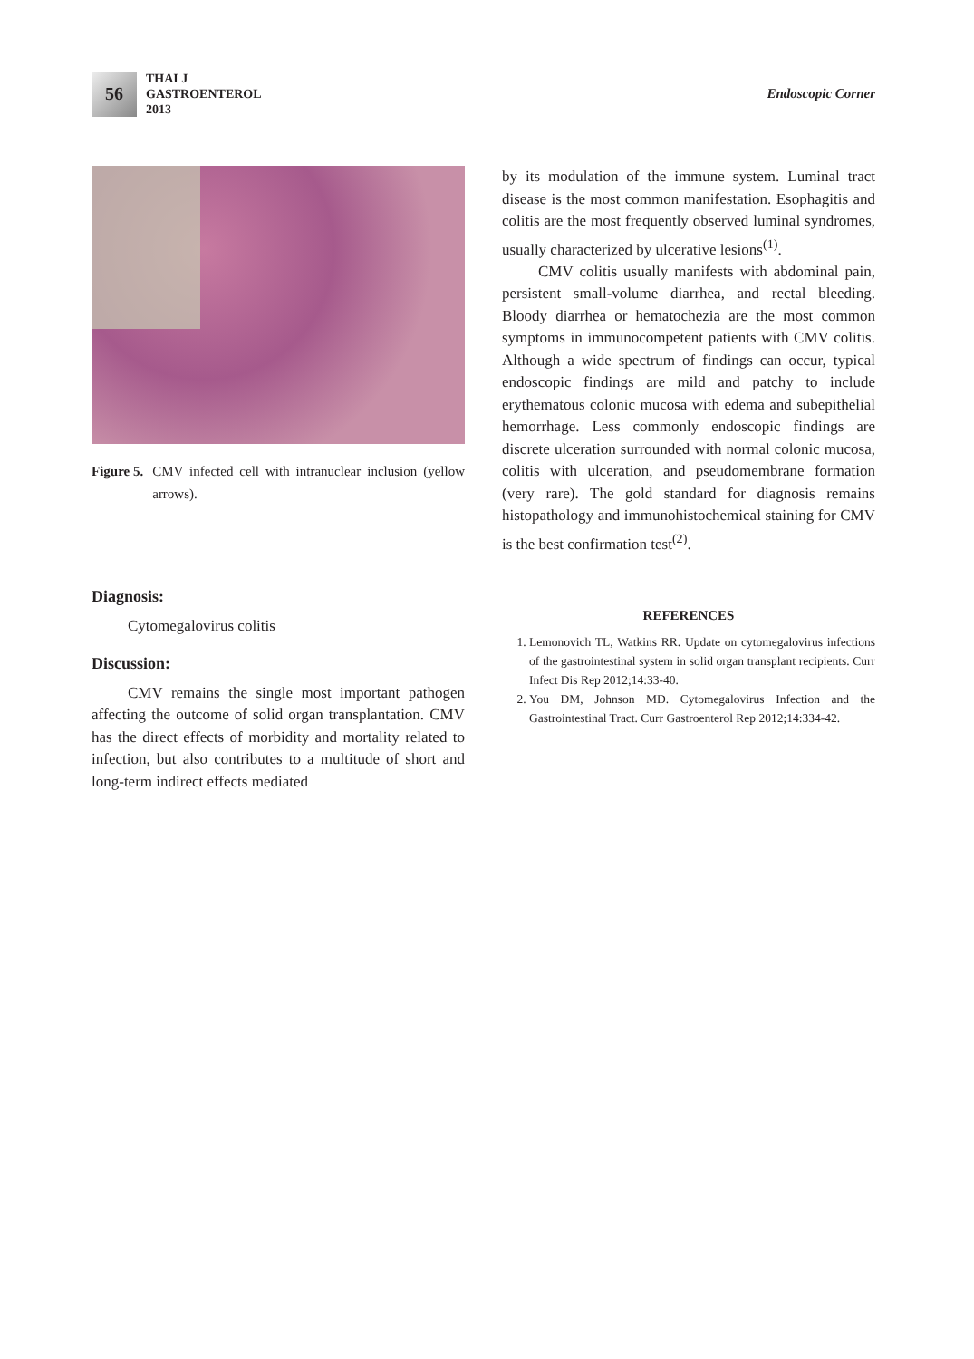56
THAI J
GASTROENTEROL
2013
Endoscopic Corner
Figure 5. CMV infected cell with intranuclear inclusion (yellow arrows).
Diagnosis:
Cytomegalovirus colitis
Discussion:
CMV remains the single most important pathogen affecting the outcome of solid organ transplantation. CMV has the direct effects of morbidity and mortality related to infection, but also contributes to a multitude of short and long-term indirect effects mediated
by its modulation of the immune system. Luminal tract disease is the most common manifestation. Esophagitis and colitis are the most frequently observed luminal syndromes, usually characterized by ulcerative lesions<sup>(1)</sup>.
CMV colitis usually manifests with abdominal pain, persistent small-volume diarrhea, and rectal bleeding. Bloody diarrhea or hematochezia are the most common symptoms in immunocompetent patients with CMV colitis. Although a wide spectrum of findings can occur, typical endoscopic findings are mild and patchy to include erythematous colonic mucosa with edema and subepithelial hemorrhage. Less commonly endoscopic findings are discrete ulceration surrounded with normal colonic mucosa, colitis with ulceration, and pseudomembrane formation (very rare). The gold standard for diagnosis remains histopathology and immunohistochemical staining for CMV is the best confirmation test<sup>(2)</sup>.
REFERENCES
1. Lemonovich TL, Watkins RR. Update on cytomegalovirus infections of the gastrointestinal system in solid organ transplant recipients. Curr Infect Dis Rep 2012;14:33-40.
2. You DM, Johnson MD. Cytomegalovirus Infection and the Gastrointestinal Tract. Curr Gastroenterol Rep 2012;14:334-42.